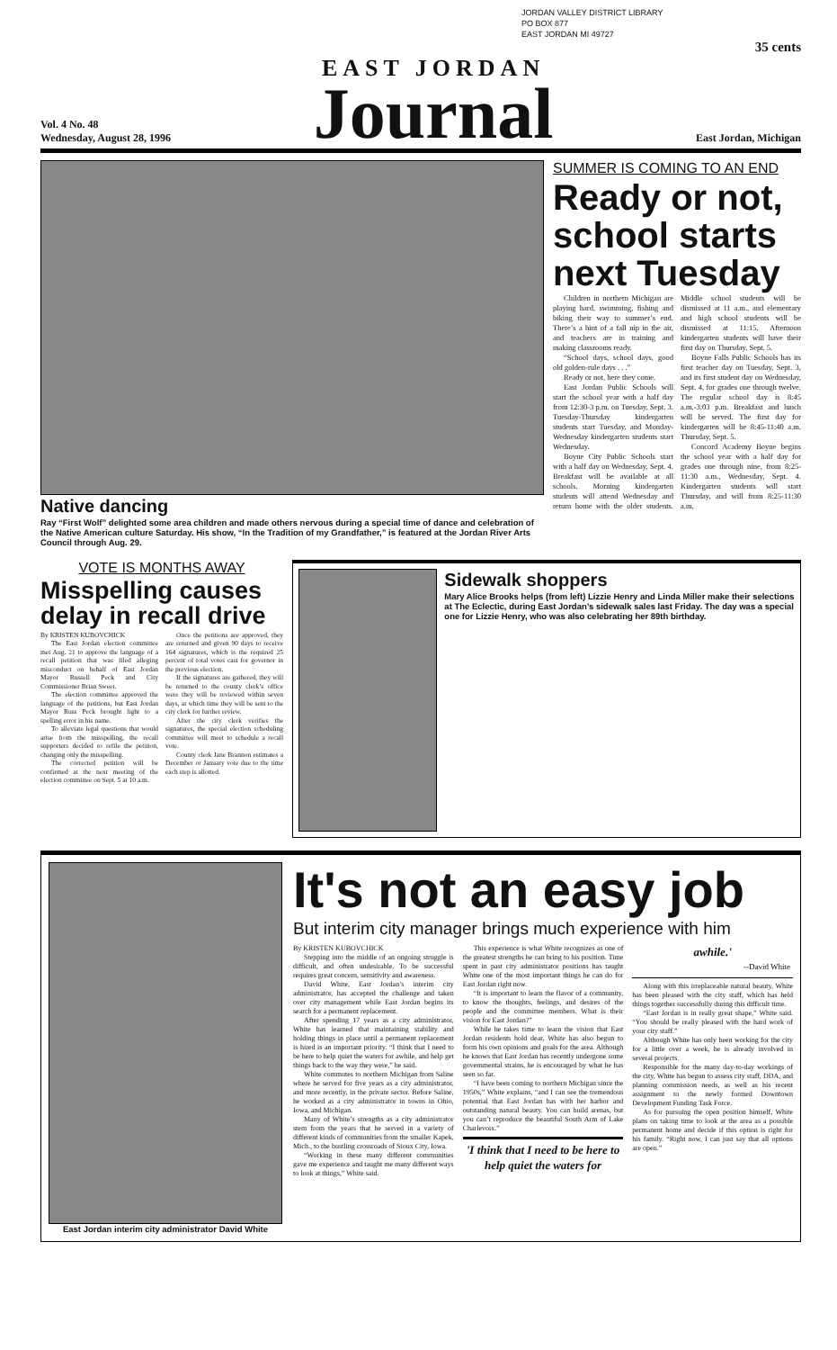JORDAN VALLEY DISTRICT LIBRARY
PO BOX 877
EAST JORDAN MI 49727
35 cents
Vol. 4 No. 48
Wednesday, August 28, 1996
EAST JORDAN
Journal
East Jordan, Michigan
Native dancing
Ray “First Wolf” delighted some area children and made others nervous during a special time of dance and celebration of the Native American culture Saturday. His show, “In the Tradition of my Grandfather,” is featured at the Jordan River Arts Council through Aug. 29.
SUMMER IS COMING TO AN END
Ready or not, school starts next Tuesday
Children in northern Michigan are playing hard, swimming, fishing and biking their way to summer’s end. There’s a hint of a fall nip in the air, and teachers are in training and making classrooms ready.
“School days, school days, good old golden-rule days . . .”
Ready or not, here they come.
East Jordan Public Schools will start the school year with a half day from 12:30-3 p.m. on Tuesday, Sept. 3. Tuesday-Thursday kindergarten students start Tuesday, and Monday-Wednesday kindergarten students start Wednesday.
Boyne City Public Schools start with a half day on Wednesday, Sept. 4. Breakfast will be available at all schools. Morning kindergarten students will attend Wednesday and return home with the older students. Middle school students will be dismissed at 11 a.m., and elementary and high school students will be dismissed at 11:15. Afternoon kindergarten students will have their first day on Thursday, Sept. 5.
Boyne Falls Public Schools has its first teacher day on Tuesday, Sept. 3, and its first student day on Wednesday, Sept. 4, for grades one through twelve. The regular school day is 8:45 a.m.-3:03 p.m. Breakfast and lunch will be served. The first day for kindergarten will be 8:45-11:40 a.m. Thursday, Sept. 5.
Concord Academy Boyne begins the school year with a half day for grades one through nine, from 8:25-11:30 a.m., Wednesday, Sept. 4. Kindergarten students will start Thursday, and will from 8:25-11:30 a.m.
VOTE IS MONTHS AWAY
Misspelling causes delay in recall drive
By KRISTEN KUBOVCHICK
The East Jordan election committee met Aug. 21 to approve the language of a recall petition that was filed alleging misconduct on behalf of East Jordan Mayor Russell Peck and City Commissioner Brian Sweet.
The election committee approved the language of the petitions, but East Jordan Mayor Russ Peck brought light to a spelling error in his name.
To alleviate legal questions that would arise from the misspelling, the recall supporters decided to refile the petition, changing only the misspelling.
The corrected petition will be confirmed at the next meeting of the election committee on Sept. 5 at 10 a.m.
Once the petitions are approved, they are returned and given 90 days to receive 164 signatures, which is the required 25 percent of total votes cast for governor in the previous election.
If the signatures are gathered, they will be returned to the county clerk’s office were they will be reviewed within seven days, at which time they will be sent to the city clerk for further review.
After the city clerk verifies the signatures, the special election scheduling committee will meet to schedule a recall vote.
County clerk Jane Brannon estimates a December or January vote due to the time each step is allotted.
Sidewalk shoppers
Mary Alice Brooks helps (from left) Lizzie Henry and Linda Miller make their selections at The Eclectic, during East Jordan’s sidewalk sales last Friday. The day was a special one for Lizzie Henry, who was also celebrating her 89th birthday.
East Jordan interim city administrator David White
It's not an easy job
But interim city manager brings much experience with him
By KRISTEN KUBOVCHICK
Stepping into the middle of an ongoing struggle is difficult, and often undesirable. To be successful requires great concern, sensitivity and awareness.
David White, East Jordan’s interim city administrator, has accepted the challenge and taken over city management while East Jordan begins its search for a permanent replacement.
After spending 17 years as a city administrator, White has learned that maintaining stability and holding things in place until a permanent replacement is hired is an important priority. “I think that I need to be here to help quiet the waters for awhile, and help get things back to the way they were,” he said.
White commutes to northern Michigan from Saline where he served for five years as a city administrator, and more recently, in the private sector. Before Saline, he worked as a city administrator in towns in Ohio, Iowa, and Michigan.
Many of White’s strengths as a city administrator stem from the years that he served in a variety of different kinds of communities from the smaller Kapek, Mich., to the bustling crossroads of Sioux City, Iowa.
“Working in these many different communities gave me experience and taught me many different ways to look at things,” White said.
This experience is what White recognizes as one of the greatest strengths he can bring to his position. Time spent in past city administrator positions has taught White one of the most important things he can do for East Jordan right now.
“It is important to learn the flavor of a community, to know the thoughts, feelings, and desires of the people and the committee members. What is their vision for East Jordan?”
While he takes time to learn the vision that East Jordan residents hold dear, White has also begun to form his own opinions and goals for the area. Although he knows that East Jordan has recently undergone some governmental strains, he is encouraged by what he has seen so far.
“I have been coming to northern Michigan since the 1950s,” White explains, “and I can see the tremendous potential that East Jordan has with her harbor and outstanding natural beauty. You can build arenas, but you can’t reproduce the beautiful South Arm of Lake Charlevoix.”
'I think that I need to be here to help quiet the waters for awhile.'
--David White
Along with this irreplaceable natural beauty, White has been pleased with the city staff, which has held things together successfully during this difficult time.
“East Jordan is in really great shape,” White said. “You should be really pleased with the hard work of your city staff.”
Although White has only been working for the city for a little over a week, he is already involved in several projects.
Responsible for the many day-to-day workings of the city, White has begun to assess city staff, DDA, and planning commission needs, as well as his recent assignment to the newly formed Downtown Development Funding Task Force.
As for pursuing the open position himself, White plans on taking time to look at the area as a possible permanent home and decide if this option is right for his family. “Right now, I can just say that all options are open.”